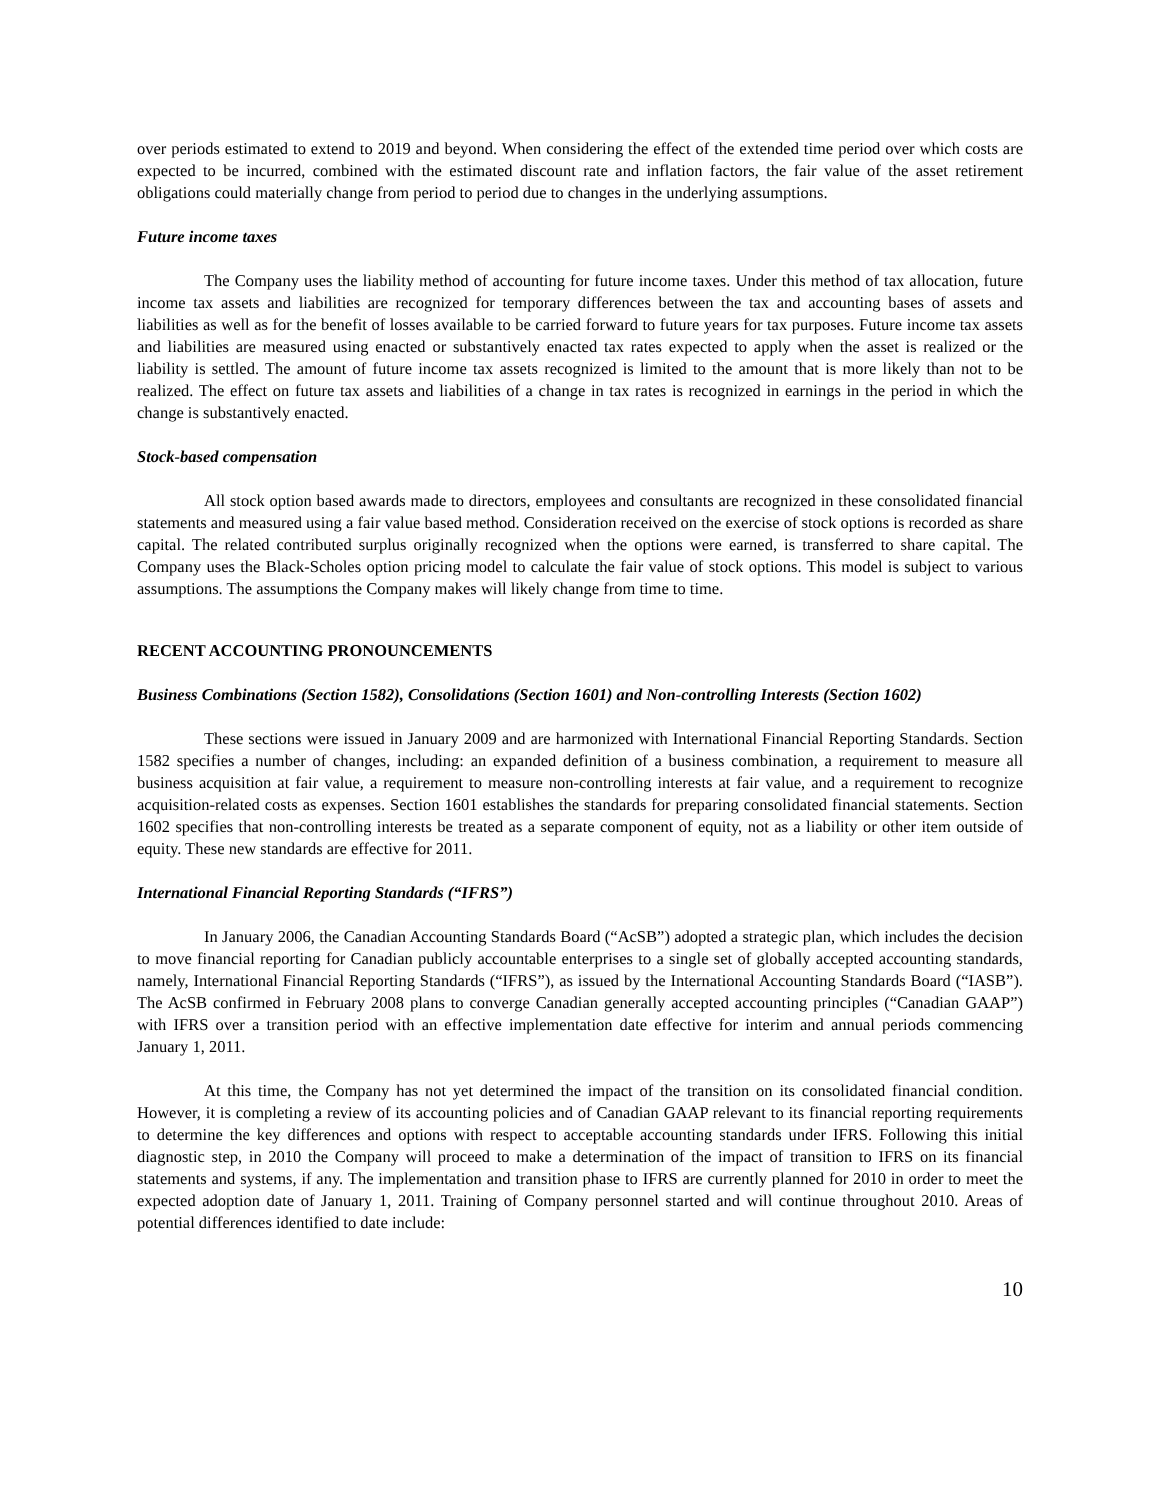over periods estimated to extend to 2019 and beyond. When considering the effect of the extended time period over which costs are expected to be incurred, combined with the estimated discount rate and inflation factors, the fair value of the asset retirement obligations could materially change from period to period due to changes in the underlying assumptions.
Future income taxes
The Company uses the liability method of accounting for future income taxes. Under this method of tax allocation, future income tax assets and liabilities are recognized for temporary differences between the tax and accounting bases of assets and liabilities as well as for the benefit of losses available to be carried forward to future years for tax purposes. Future income tax assets and liabilities are measured using enacted or substantively enacted tax rates expected to apply when the asset is realized or the liability is settled. The amount of future income tax assets recognized is limited to the amount that is more likely than not to be realized. The effect on future tax assets and liabilities of a change in tax rates is recognized in earnings in the period in which the change is substantively enacted.
Stock-based compensation
All stock option based awards made to directors, employees and consultants are recognized in these consolidated financial statements and measured using a fair value based method. Consideration received on the exercise of stock options is recorded as share capital. The related contributed surplus originally recognized when the options were earned, is transferred to share capital. The Company uses the Black-Scholes option pricing model to calculate the fair value of stock options. This model is subject to various assumptions. The assumptions the Company makes will likely change from time to time.
RECENT ACCOUNTING PRONOUNCEMENTS
Business Combinations (Section 1582), Consolidations (Section 1601) and Non-controlling Interests (Section 1602)
These sections were issued in January 2009 and are harmonized with International Financial Reporting Standards. Section 1582 specifies a number of changes, including: an expanded definition of a business combination, a requirement to measure all business acquisition at fair value, a requirement to measure non-controlling interests at fair value, and a requirement to recognize acquisition-related costs as expenses. Section 1601 establishes the standards for preparing consolidated financial statements. Section 1602 specifies that non-controlling interests be treated as a separate component of equity, not as a liability or other item outside of equity. These new standards are effective for 2011.
International Financial Reporting Standards (“IFRS”)
In January 2006, the Canadian Accounting Standards Board (“AcSB”) adopted a strategic plan, which includes the decision to move financial reporting for Canadian publicly accountable enterprises to a single set of globally accepted accounting standards, namely, International Financial Reporting Standards (“IFRS”), as issued by the International Accounting Standards Board (“IASB”). The AcSB confirmed in February 2008 plans to converge Canadian generally accepted accounting principles (“Canadian GAAP”) with IFRS over a transition period with an effective implementation date effective for interim and annual periods commencing January 1, 2011.
At this time, the Company has not yet determined the impact of the transition on its consolidated financial condition. However, it is completing a review of its accounting policies and of Canadian GAAP relevant to its financial reporting requirements to determine the key differences and options with respect to acceptable accounting standards under IFRS. Following this initial diagnostic step, in 2010 the Company will proceed to make a determination of the impact of transition to IFRS on its financial statements and systems, if any. The implementation and transition phase to IFRS are currently planned for 2010 in order to meet the expected adoption date of January 1, 2011. Training of Company personnel started and will continue throughout 2010. Areas of potential differences identified to date include:
10